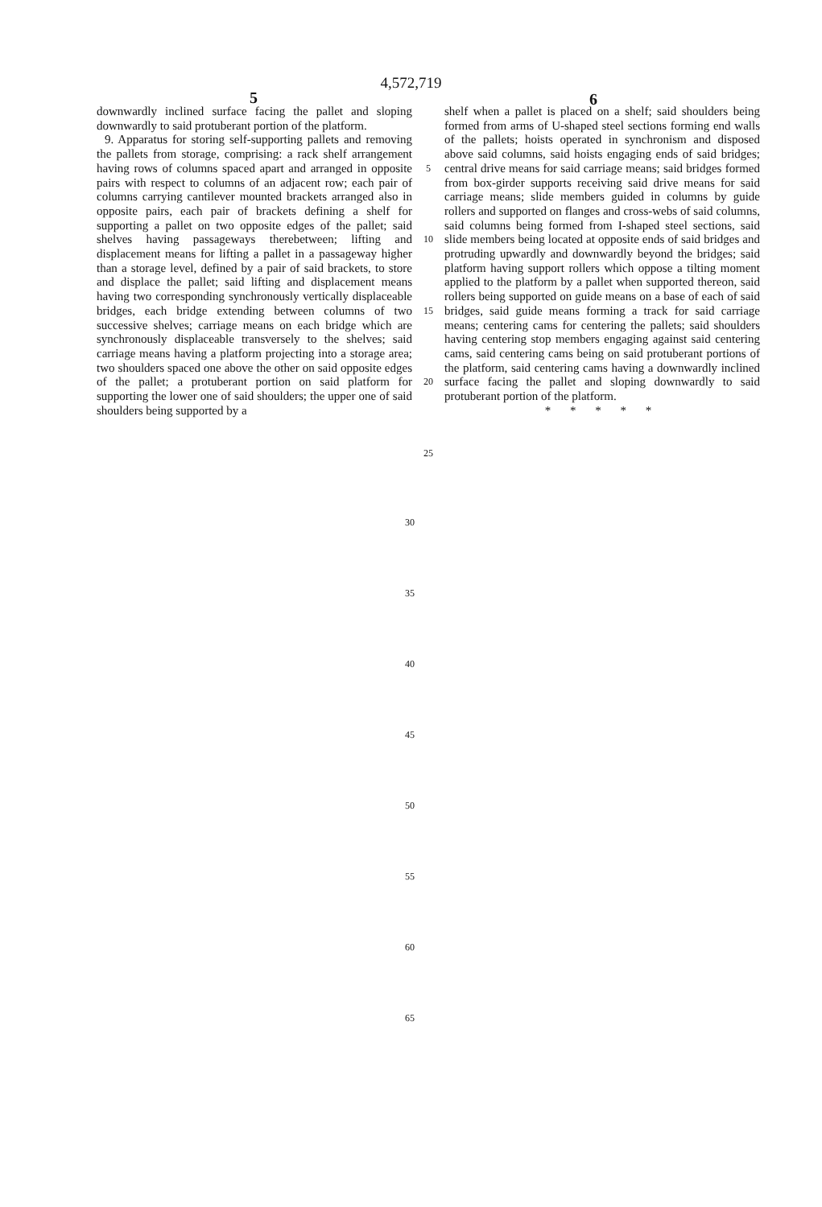4,572,719
5 6
downwardly inclined surface facing the pallet and sloping downwardly to said protuberant portion of the platform.
9. Apparatus for storing self-supporting pallets and removing the pallets from storage, comprising: a rack shelf arrangement having rows of columns spaced apart and arranged in opposite pairs with respect to columns of an adjacent row; each pair of columns carrying cantilever mounted brackets arranged also in opposite pairs, each pair of brackets defining a shelf for supporting a pallet on two opposite edges of the pallet; said shelves having passageways therebetween; lifting and displacement means for lifting a pallet in a passageway higher than a storage level, defined by a pair of said brackets, to store and displace the pallet; said lifting and displacement means having two corresponding synchronously vertically displaceable bridges, each bridge extending between columns of two successive shelves; carriage means on each bridge which are synchronously displaceable transversely to the shelves; said carriage means having a platform projecting into a storage area; two shoulders spaced one above the other on said opposite edges of the pallet; a protuberant portion on said platform for supporting the lower one of said shoulders; the upper one of said shoulders being supported by a
5
10
15
20
25
shelf when a pallet is placed on a shelf; said shoulders being formed from arms of U-shaped steel sections forming end walls of the pallets; hoists operated in synchronism and disposed above said columns, said hoists engaging ends of said bridges; central drive means for said carriage means; said bridges formed from box-girder supports receiving said drive means for said carriage means; slide members guided in columns by guide rollers and supported on flanges and cross-webs of said columns, said columns being formed from I-shaped steel sections, said slide members being located at opposite ends of said bridges and protruding upwardly and downwardly beyond the bridges; said platform having support rollers which oppose a tilting moment applied to the platform by a pallet when supported thereon, said rollers being supported on guide means on a base of each of said bridges, said guide means forming a track for said carriage means; centering cams for centering the pallets; said shoulders having centering stop members engaging against said centering cams, said centering cams being on said protuberant portions of the platform, said centering cams having a downwardly inclined surface facing the pallet and sloping downwardly to said protuberant portion of the platform.
* * * * *
30
35
40
45
50
55
60
65